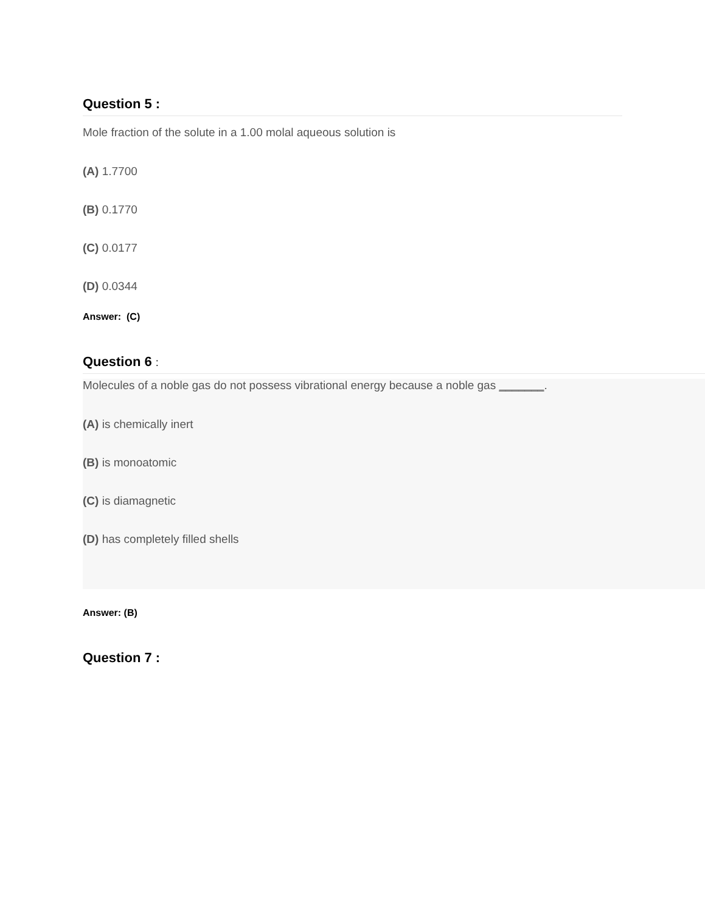Question 5 :
Mole fraction of the solute in a 1.00 molal aqueous solution is
(A) 1.7700
(B) 0.1770
(C) 0.0177
(D) 0.0344
Answer: (C)
Question 6 :
Molecules of a noble gas do not possess vibrational energy because a noble gas _______.
(A) is chemically inert
(B) is monoatomic
(C) is diamagnetic
(D) has completely filled shells
Answer: (B)
Question 7 :